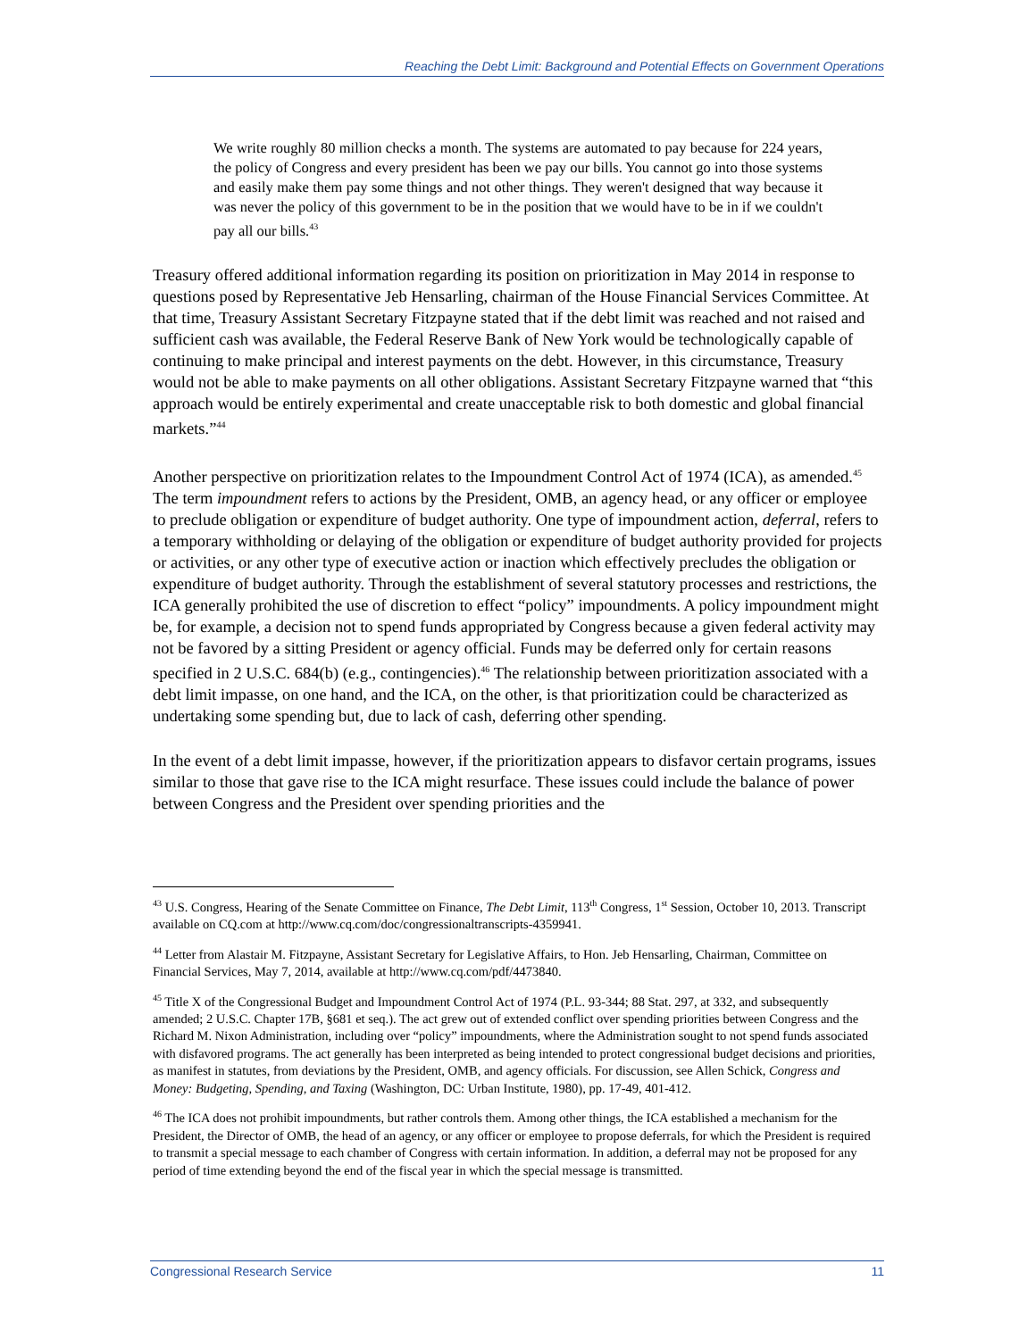Reaching the Debt Limit: Background and Potential Effects on Government Operations
We write roughly 80 million checks a month. The systems are automated to pay because for 224 years, the policy of Congress and every president has been we pay our bills. You cannot go into those systems and easily make them pay some things and not other things. They weren't designed that way because it was never the policy of this government to be in the position that we would have to be in if we couldn't pay all our bills.<sup>43</sup>
Treasury offered additional information regarding its position on prioritization in May 2014 in response to questions posed by Representative Jeb Hensarling, chairman of the House Financial Services Committee. At that time, Treasury Assistant Secretary Fitzpayne stated that if the debt limit was reached and not raised and sufficient cash was available, the Federal Reserve Bank of New York would be technologically capable of continuing to make principal and interest payments on the debt. However, in this circumstance, Treasury would not be able to make payments on all other obligations. Assistant Secretary Fitzpayne warned that “this approach would be entirely experimental and create unacceptable risk to both domestic and global financial markets.”<sup>44</sup>
Another perspective on prioritization relates to the Impoundment Control Act of 1974 (ICA), as amended.<sup>45</sup> The term impoundment refers to actions by the President, OMB, an agency head, or any officer or employee to preclude obligation or expenditure of budget authority. One type of impoundment action, deferral, refers to a temporary withholding or delaying of the obligation or expenditure of budget authority provided for projects or activities, or any other type of executive action or inaction which effectively precludes the obligation or expenditure of budget authority. Through the establishment of several statutory processes and restrictions, the ICA generally prohibited the use of discretion to effect “policy” impoundments. A policy impoundment might be, for example, a decision not to spend funds appropriated by Congress because a given federal activity may not be favored by a sitting President or agency official. Funds may be deferred only for certain reasons specified in 2 U.S.C. 684(b) (e.g., contingencies).<sup>46</sup> The relationship between prioritization associated with a debt limit impasse, on one hand, and the ICA, on the other, is that prioritization could be characterized as undertaking some spending but, due to lack of cash, deferring other spending.
In the event of a debt limit impasse, however, if the prioritization appears to disfavor certain programs, issues similar to those that gave rise to the ICA might resurface. These issues could include the balance of power between Congress and the President over spending priorities and the
<sup>43</sup> U.S. Congress, Hearing of the Senate Committee on Finance, The Debt Limit, 113<sup>th</sup> Congress, 1<sup>st</sup> Session, October 10, 2013. Transcript available on CQ.com at http://www.cq.com/doc/congressionaltranscripts-4359941.
<sup>44</sup> Letter from Alastair M. Fitzpayne, Assistant Secretary for Legislative Affairs, to Hon. Jeb Hensarling, Chairman, Committee on Financial Services, May 7, 2014, available at http://www.cq.com/pdf/4473840.
<sup>45</sup> Title X of the Congressional Budget and Impoundment Control Act of 1974 (P.L. 93-344; 88 Stat. 297, at 332, and subsequently amended; 2 U.S.C. Chapter 17B, §681 et seq.). The act grew out of extended conflict over spending priorities between Congress and the Richard M. Nixon Administration, including over “policy” impoundments, where the Administration sought to not spend funds associated with disfavored programs. The act generally has been interpreted as being intended to protect congressional budget decisions and priorities, as manifest in statutes, from deviations by the President, OMB, and agency officials. For discussion, see Allen Schick, Congress and Money: Budgeting, Spending, and Taxing (Washington, DC: Urban Institute, 1980), pp. 17-49, 401-412.
<sup>46</sup> The ICA does not prohibit impoundments, but rather controls them. Among other things, the ICA established a mechanism for the President, the Director of OMB, the head of an agency, or any officer or employee to propose deferrals, for which the President is required to transmit a special message to each chamber of Congress with certain information. In addition, a deferral may not be proposed for any period of time extending beyond the end of the fiscal year in which the special message is transmitted.
Congressional Research Service 11